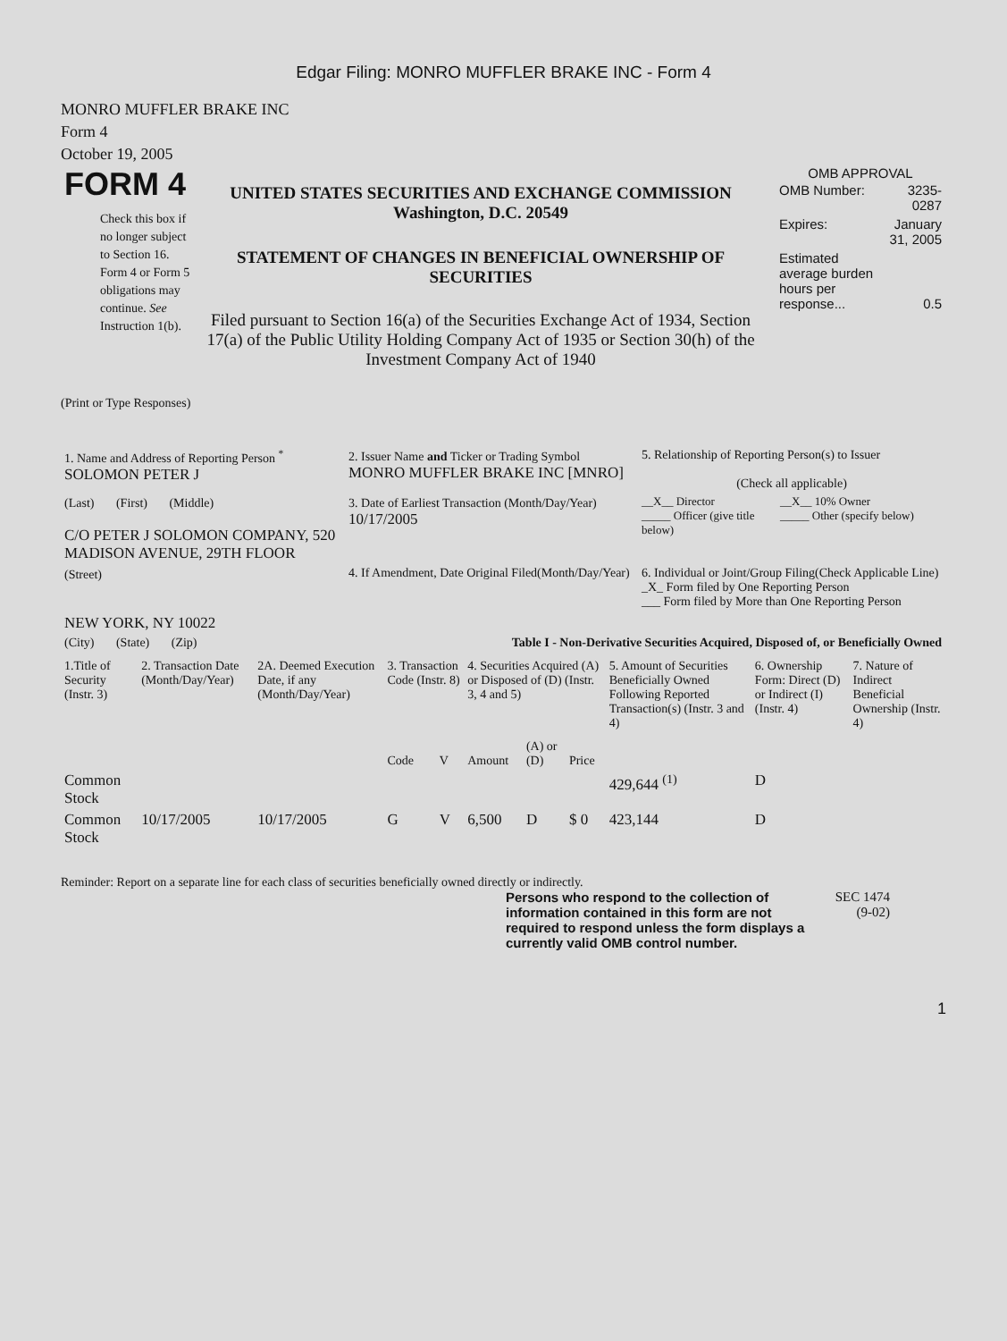Edgar Filing: MONRO MUFFLER BRAKE INC - Form 4
MONRO MUFFLER BRAKE INC
Form 4
October 19, 2005
FORM 4
Check this box if no longer subject to Section 16. Form 4 or Form 5 obligations may continue. See Instruction 1(b).
UNITED STATES SECURITIES AND EXCHANGE COMMISSION
Washington, D.C. 20549
STATEMENT OF CHANGES IN BENEFICIAL OWNERSHIP OF SECURITIES
Filed pursuant to Section 16(a) of the Securities Exchange Act of 1934, Section 17(a) of the Public Utility Holding Company Act of 1935 or Section 30(h) of the Investment Company Act of 1940
OMB APPROVAL
| OMB Number: | 3235-0287 |
| Expires: | January 31, 2005 |
| Estimated average burden hours per response... | 0.5 |
(Print or Type Responses)
| 1. Name and Address of Reporting Person <sup>*</sup> SOLOMON PETER J | 2. Issuer Name and Ticker or Trading Symbol MONRO MUFFLER BRAKE INC [MNRO] | 5. Relationship of Reporting Person(s) to Issuer (Check all applicable) |
| (Last) (First) (Middle) C/O PETER J SOLOMON COMPANY, 520 MADISON AVENUE, 29TH FLOOR | 3. Date of Earliest Transaction (Month/Day/Year) 10/17/2005 | __X__ Director _____ Officer (give title below) __X__ 10% Owner _____ Other (specify below) |
| (Street) NEW YORK, NY 10022 | 4. If Amendment, Date Original Filed(Month/Day/Year) | 6. Individual or Joint/Group Filing(Check Applicable Line) _X_ Form filed by One Reporting Person ___ Form filed by More than One Reporting Person |
| (City) (State) (Zip) | Table I - Non-Derivative Securities Acquired, Disposed of, or Beneficially Owned | |
| 1.Title of Security (Instr. 3) | 2. Transaction Date (Month/Day/Year) | 2A. Deemed Execution Date, if any (Month/Day/Year) | 3. Transaction Code (Instr. 8) | | 4. Securities Acquired (A) or Disposed of (D) (Instr. 3, 4 and 5) | | | 5. Amount of Securities Beneficially Owned Following Reported Transaction(s) (Instr. 3 and 4) | 6. Ownership Form: Direct (D) or Indirect (I) (Instr. 4) | 7. Nature of Indirect Beneficial Ownership (Instr. 4) |
| --- | --- | --- | --- | --- | --- | --- | --- | --- | --- | --- |
| | | | Code | V | Amount | (A) or (D) | Price | | | |
| Common Stock | | | | | | | | 429,644 <sup>(1)</sup> | D | |
| Common Stock | 10/17/2005 | 10/17/2005 | G | V | 6,500 | D | $ 0 | 423,144 | D | |
Reminder: Report on a separate line for each class of securities beneficially owned directly or indirectly.
Persons who respond to the collection of information contained in this form are not required to respond unless the form displays a currently valid OMB control number.
SEC 1474
(9-02)
1